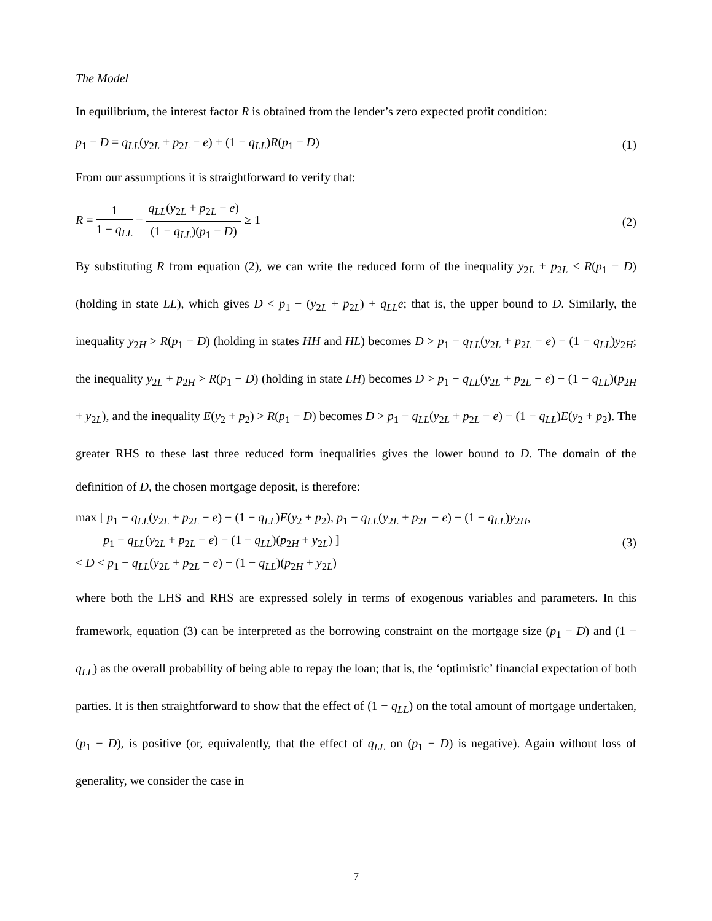The Model
In equilibrium, the interest factor R is obtained from the lender’s zero expected profit condition:
p<sub>1</sub> − D = q<sub>LL</sub>(y<sub>2L</sub> + p<sub>2L</sub> − e) + (1 − q<sub>LL</sub>)R(p<sub>1</sub> − D) (1)
From our assumptions it is straightforward to verify that:
R = 1 1 − q<sub>LL</sub> − q<sub>LL</sub>(y<sub>2L</sub> + p<sub>2L</sub> − e) (1 − q<sub>LL</sub>)(p<sub>1</sub> − D) ≥ 1 (2)
By substituting R from equation (2), we can write the reduced form of the inequality y<sub>2L</sub> + p<sub>2L</sub> < R(p<sub>1</sub> − D) (holding in state LL), which gives D < p<sub>1</sub> − (y<sub>2L</sub> + p<sub>2L</sub>) + q<sub>LL</sub>e; that is, the upper bound to D. Similarly, the inequality y<sub>2H</sub> > R(p<sub>1</sub> − D) (holding in states HH and HL) becomes D > p<sub>1</sub> − q<sub>LL</sub>(y<sub>2L</sub> + p<sub>2L</sub> − e) − (1 − q<sub>LL</sub>)y<sub>2H</sub>; the inequality y<sub>2L</sub> + p<sub>2H</sub> > R(p<sub>1</sub> − D) (holding in state LH) becomes D > p<sub>1</sub> − q<sub>LL</sub>(y<sub>2L</sub> + p<sub>2L</sub> − e) − (1 − q<sub>LL</sub>)(p<sub>2H</sub> + y<sub>2L</sub>), and the inequality E(y<sub>2</sub> + p<sub>2</sub>) > R(p<sub>1</sub> − D) becomes D > p<sub>1</sub> − q<sub>LL</sub>(y<sub>2L</sub> + p<sub>2L</sub> − e) − (1 − q<sub>LL</sub>)E(y<sub>2</sub> + p<sub>2</sub>). The greater RHS to these last three reduced form inequalities gives the lower bound to D. The domain of the definition of D, the chosen mortgage deposit, is therefore:
max [ p<sub>1</sub> − q<sub>LL</sub>(y<sub>2L</sub> + p<sub>2L</sub> − e) − (1 − q<sub>LL</sub>)E(y<sub>2</sub> + p<sub>2</sub>), p<sub>1</sub> − q<sub>LL</sub>(y<sub>2L</sub> + p<sub>2L</sub> − e) − (1 − q<sub>LL</sub>)y<sub>2H</sub>,
p<sub>1</sub> − q<sub>LL</sub>(y<sub>2L</sub> + p<sub>2L</sub> − e) − (1 − q<sub>LL</sub>)(p<sub>2H</sub> + y<sub>2L</sub>) ]
< D < p<sub>1</sub> − q<sub>LL</sub>(y<sub>2L</sub> + p<sub>2L</sub> − e) − (1 − q<sub>LL</sub>)(p<sub>2H</sub> + y<sub>2L</sub>) (3)
where both the LHS and RHS are expressed solely in terms of exogenous variables and parameters. In this framework, equation (3) can be interpreted as the borrowing constraint on the mortgage size (p<sub>1</sub> − D) and (1 − q<sub>LL</sub>) as the overall probability of being able to repay the loan; that is, the ‘optimistic’ financial expectation of both parties. It is then straightforward to show that the effect of (1 − q<sub>LL</sub>) on the total amount of mortgage undertaken, (p<sub>1</sub> − D), is positive (or, equivalently, that the effect of q<sub>LL</sub> on (p<sub>1</sub> − D) is negative). Again without loss of generality, we consider the case in
7